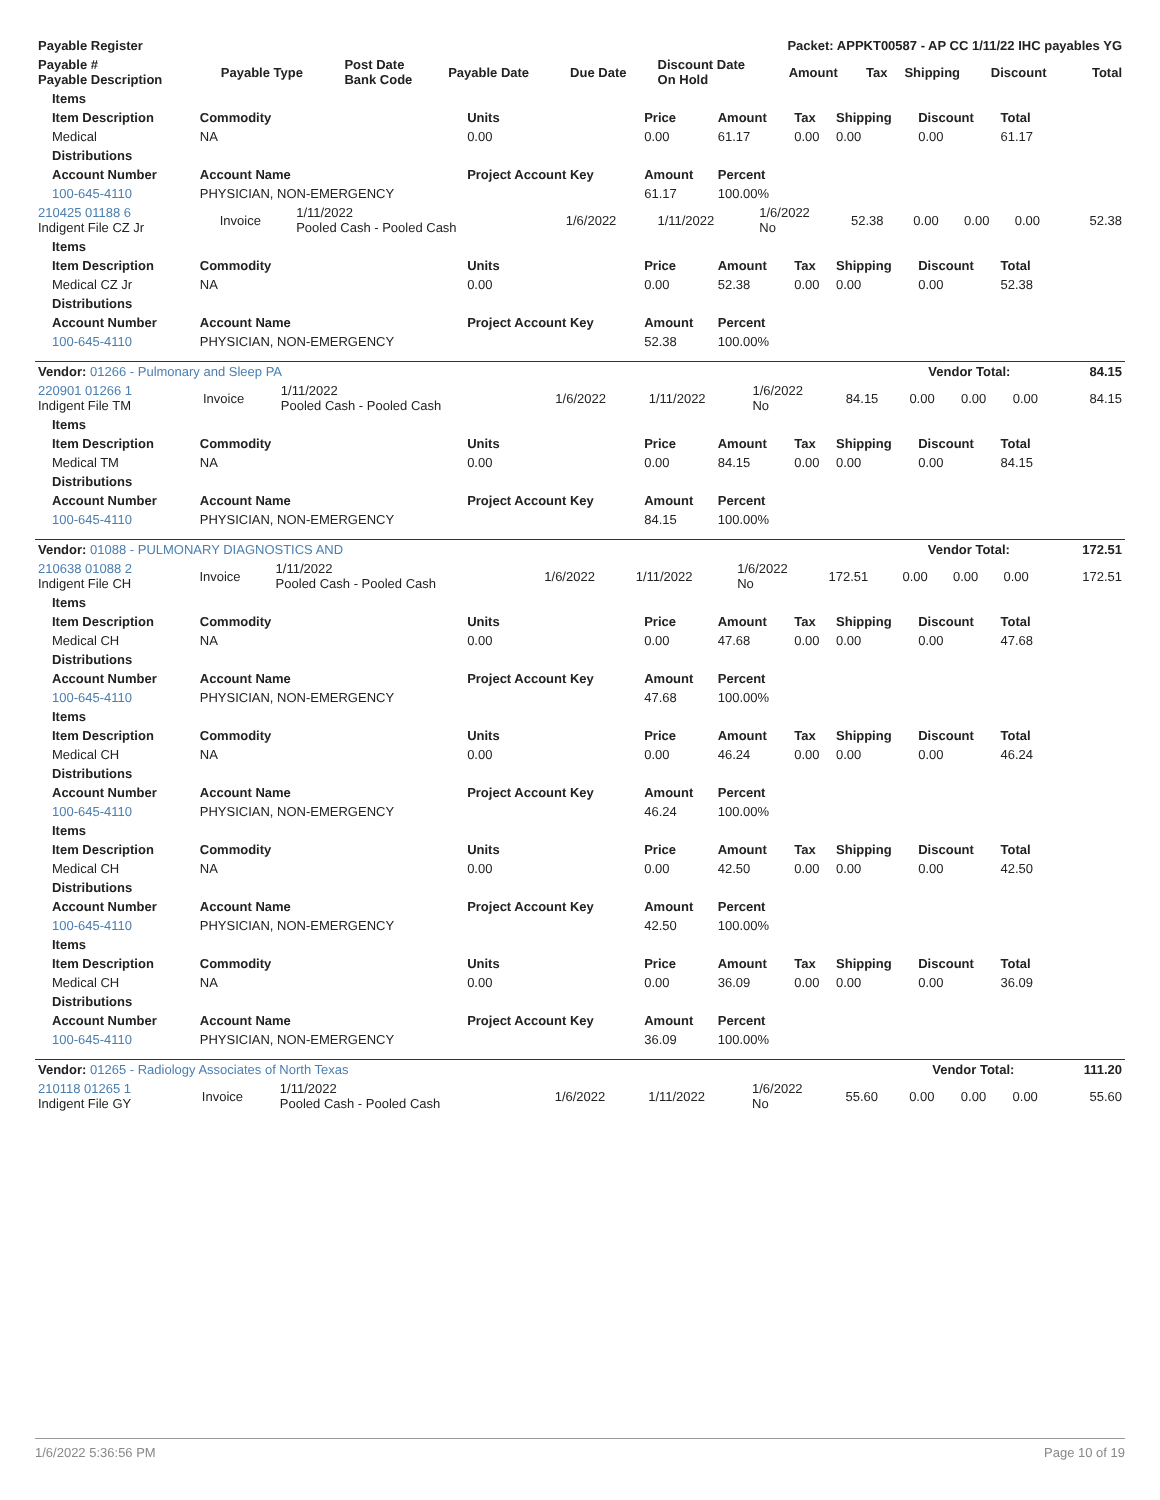| Payable Register | Packet: APPKT00587 - AP CC 1/11/22 IHC payables YG |
| Payable # Payable Description | Payable Type | Post Date Bank Code | Payable Date | Due Date | Discount Date On Hold | Amount | Tax | Shipping | Discount | Total |
| --- | --- | --- | --- | --- | --- | --- | --- | --- | --- | --- |
| Items | | | | | | | | |
| --- | --- | --- | --- | --- | --- | --- | --- | --- |
| Item Description | Commodity | Units | Price | Amount | Tax | Shipping | Discount | Total |
| Medical | NA | 0.00 | 0.00 | 61.17 | 0.00 | 0.00 | 0.00 | 61.17 |
| Distributions | | | | | | | | |
| Account Number | Account Name | Project Account Key | Amount | Percent | | | | |
| 100-645-4110 | PHYSICIAN, NON-EMERGENCY | | 61.17 | 100.00% | | | | |
| 210425 01188 6 Indigent File CZ Jr | Invoice | 1/11/2022 Pooled Cash - Pooled Cash | 1/6/2022 | 1/11/2022 | 1/6/2022 No | 52.38 | 0.00 | 0.00 | 0.00 | 52.38 |
| Items | | | | | | | | |
| --- | --- | --- | --- | --- | --- | --- | --- | --- |
| Item Description | Commodity | Units | Price | Amount | Tax | Shipping | Discount | Total |
| Medical CZ Jr | NA | 0.00 | 0.00 | 52.38 | 0.00 | 0.00 | 0.00 | 52.38 |
| Distributions | | | | | | | | |
| Account Number | Account Name | Project Account Key | Amount | Percent | | | | |
| 100-645-4110 | PHYSICIAN, NON-EMERGENCY | | 52.38 | 100.00% | | | | |
| Vendor: 01266 - Pulmonary and Sleep PA | Vendor Total: | 84.15 |
| 220901 01266 1 Indigent File TM | Invoice | 1/11/2022 Pooled Cash - Pooled Cash | 1/6/2022 | 1/11/2022 | 1/6/2022 No | 84.15 | 0.00 | 0.00 | 0.00 | 84.15 |
| Items | | | | | | | | |
| --- | --- | --- | --- | --- | --- | --- | --- | --- |
| Item Description | Commodity | Units | Price | Amount | Tax | Shipping | Discount | Total |
| Medical TM | NA | 0.00 | 0.00 | 84.15 | 0.00 | 0.00 | 0.00 | 84.15 |
| Distributions | | | | | | | | |
| Account Number | Account Name | Project Account Key | Amount | Percent | | | | |
| 100-645-4110 | PHYSICIAN, NON-EMERGENCY | | 84.15 | 100.00% | | | | |
| Vendor: 01088 - PULMONARY DIAGNOSTICS AND | Vendor Total: | 172.51 |
| 210638 01088 2 Indigent File CH | Invoice | 1/11/2022 Pooled Cash - Pooled Cash | 1/6/2022 | 1/11/2022 | 1/6/2022 No | 172.51 | 0.00 | 0.00 | 0.00 | 172.51 |
| Items | | | | | | | | |
| --- | --- | --- | --- | --- | --- | --- | --- | --- |
| Item Description | Commodity | Units | Price | Amount | Tax | Shipping | Discount | Total |
| Medical CH | NA | 0.00 | 0.00 | 47.68 | 0.00 | 0.00 | 0.00 | 47.68 |
| Distributions | | | | | | | | |
| Account Number | Account Name | Project Account Key | Amount | Percent | | | | |
| 100-645-4110 | PHYSICIAN, NON-EMERGENCY | | 47.68 | 100.00% | | | | |
| Items | | | | | | | | |
| Item Description | Commodity | Units | Price | Amount | Tax | Shipping | Discount | Total |
| Medical CH | NA | 0.00 | 0.00 | 46.24 | 0.00 | 0.00 | 0.00 | 46.24 |
| Distributions | | | | | | | | |
| Account Number | Account Name | Project Account Key | Amount | Percent | | | | |
| 100-645-4110 | PHYSICIAN, NON-EMERGENCY | | 46.24 | 100.00% | | | | |
| Items | | | | | | | | |
| Item Description | Commodity | Units | Price | Amount | Tax | Shipping | Discount | Total |
| Medical CH | NA | 0.00 | 0.00 | 42.50 | 0.00 | 0.00 | 0.00 | 42.50 |
| Distributions | | | | | | | | |
| Account Number | Account Name | Project Account Key | Amount | Percent | | | | |
| 100-645-4110 | PHYSICIAN, NON-EMERGENCY | | 42.50 | 100.00% | | | | |
| Items | | | | | | | | |
| Item Description | Commodity | Units | Price | Amount | Tax | Shipping | Discount | Total |
| Medical CH | NA | 0.00 | 0.00 | 36.09 | 0.00 | 0.00 | 0.00 | 36.09 |
| Distributions | | | | | | | | |
| Account Number | Account Name | Project Account Key | Amount | Percent | | | | |
| 100-645-4110 | PHYSICIAN, NON-EMERGENCY | | 36.09 | 100.00% | | | | |
| Vendor: 01265 - Radiology Associates of North Texas | Vendor Total: | 111.20 |
| 210118 01265 1 Indigent File GY | Invoice | 1/11/2022 Pooled Cash - Pooled Cash | 1/6/2022 | 1/11/2022 | 1/6/2022 No | 55.60 | 0.00 | 0.00 | 0.00 | 55.60 |
1/6/2022 5:36:56 PM Page 10 of 19